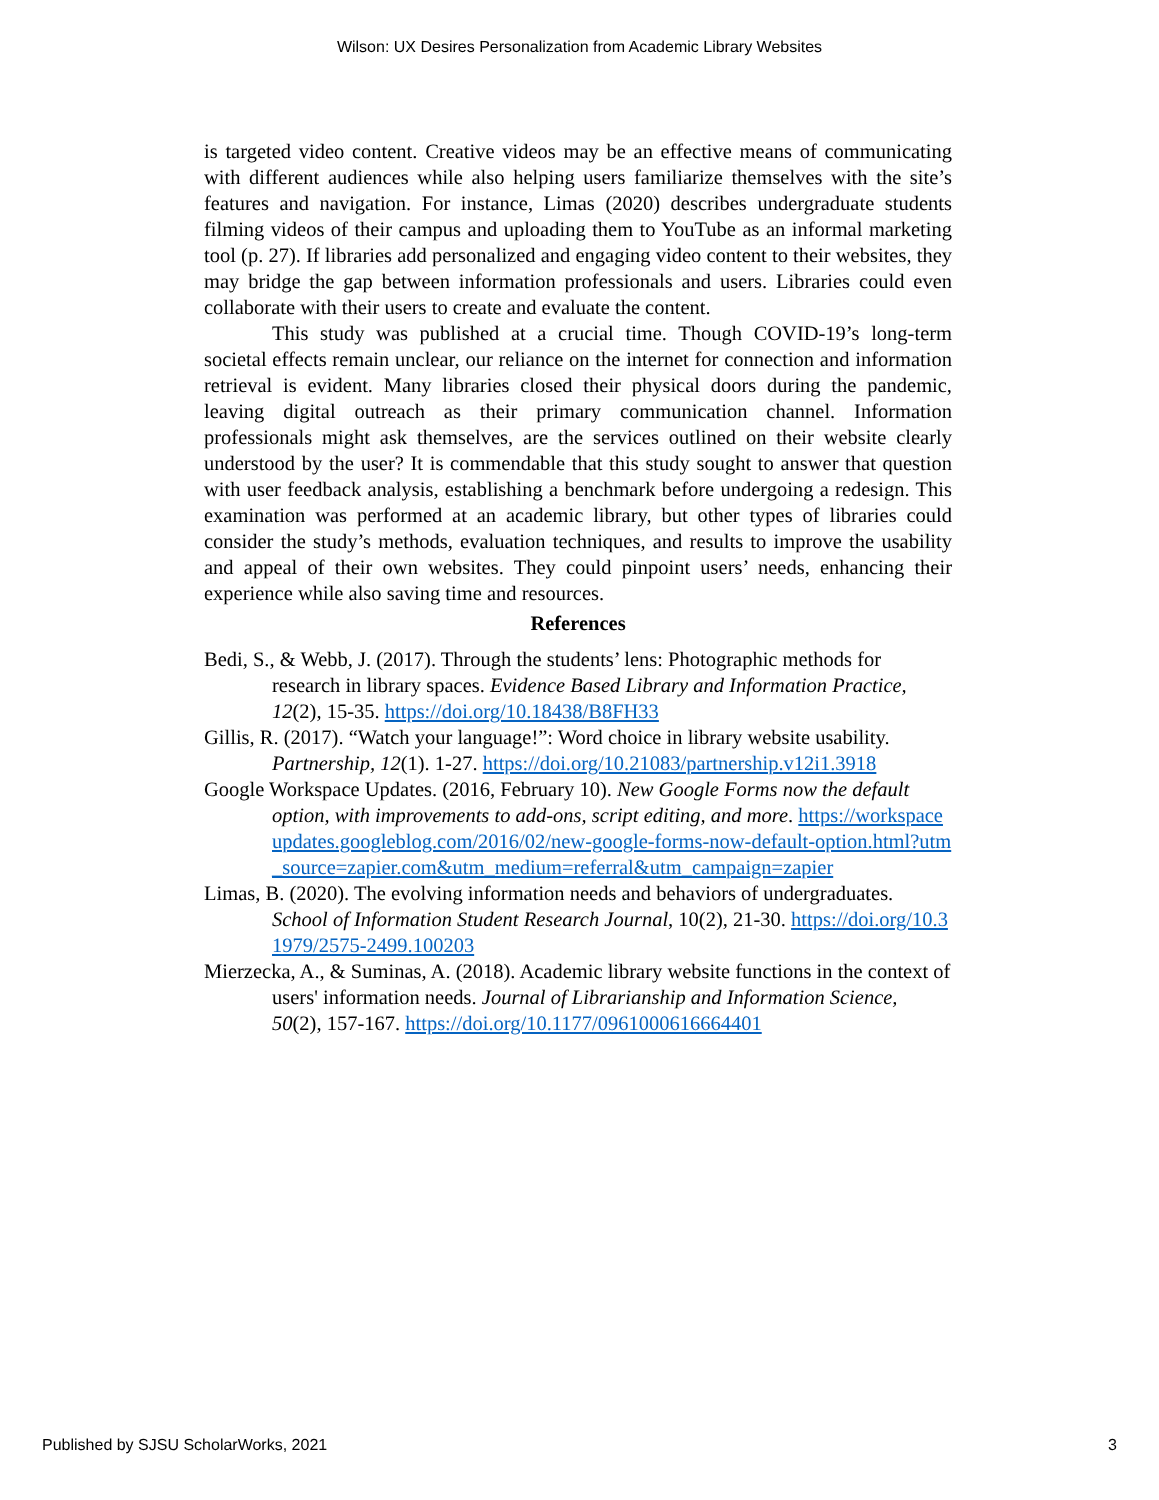Wilson: UX Desires Personalization from Academic Library Websites
is targeted video content. Creative videos may be an effective means of communicating with different audiences while also helping users familiarize themselves with the site’s features and navigation. For instance, Limas (2020) describes undergraduate students filming videos of their campus and uploading them to YouTube as an informal marketing tool (p. 27). If libraries add personalized and engaging video content to their websites, they may bridge the gap between information professionals and users. Libraries could even collaborate with their users to create and evaluate the content.
This study was published at a crucial time. Though COVID-19’s long-term societal effects remain unclear, our reliance on the internet for connection and information retrieval is evident. Many libraries closed their physical doors during the pandemic, leaving digital outreach as their primary communication channel. Information professionals might ask themselves, are the services outlined on their website clearly understood by the user? It is commendable that this study sought to answer that question with user feedback analysis, establishing a benchmark before undergoing a redesign. This examination was performed at an academic library, but other types of libraries could consider the study’s methods, evaluation techniques, and results to improve the usability and appeal of their own websites. They could pinpoint users’ needs, enhancing their experience while also saving time and resources.
References
Bedi, S., & Webb, J. (2017). Through the students’ lens: Photographic methods for research in library spaces. Evidence Based Library and Information Practice, 12(2), 15-35. https://doi.org/10.18438/B8FH33
Gillis, R. (2017). “Watch your language!”: Word choice in library website usability. Partnership, 12(1). 1-27. https://doi.org/10.21083/partnership.v12i1.3918
Google Workspace Updates. (2016, February 10). New Google Forms now the default option, with improvements to add-ons, script editing, and more. https://workspaceupdates.googleblog.com/2016/02/new-google-forms-now-default-option.html?utm_source=zapier.com&utm_medium=referral&utm_campaign=zapier
Limas, B. (2020). The evolving information needs and behaviors of undergraduates. School of Information Student Research Journal, 10(2), 21-30. https://doi.org/10.31979/2575-2499.100203
Mierzecka, A., & Suminas, A. (2018). Academic library website functions in the context of users' information needs. Journal of Librarianship and Information Science, 50(2), 157-167. https://doi.org/10.1177/0961000616664401
Published by SJSU ScholarWorks, 2021 3